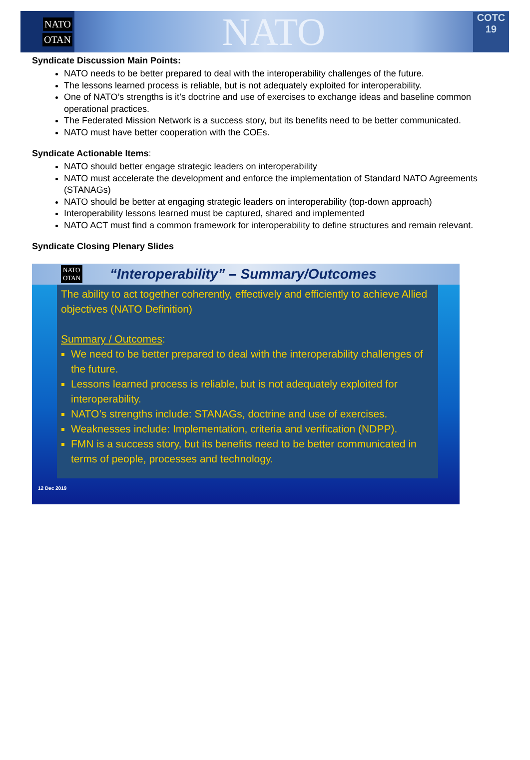NATO
OTAN
NATO
COTC 19
Syndicate Discussion Main Points:
NATO needs to be better prepared to deal with the interoperability challenges of the future.
The lessons learned process is reliable, but is not adequately exploited for interoperability.
One of NATO’s strengths is it’s doctrine and use of exercises to exchange ideas and baseline common operational practices.
The Federated Mission Network is a success story, but its benefits need to be better communicated.
NATO must have better cooperation with the COEs.
Syndicate Actionable Items:
NATO should better engage strategic leaders on interoperability
NATO must accelerate the development and enforce the implementation of Standard NATO Agreements (STANAGs)
NATO should be better at engaging strategic leaders on interoperability (top-down approach)
Interoperability lessons learned must be captured, shared and implemented
NATO ACT must find a common framework for interoperability to define structures and remain relevant.
Syndicate Closing Plenary Slides
NATO
OTAN
“Interoperability” – Summary/Outcomes
The ability to act together coherently, effectively and efficiently to achieve Allied objectives (NATO Definition)
Summary / Outcomes:
We need to be better prepared to deal with the interoperability challenges of the future.
Lessons learned process is reliable, but is not adequately exploited for interoperability.
NATO’s strengths include: STANAGs, doctrine and use of exercises.
Weaknesses include: Implementation, criteria and verification (NDPP).
FMN is a success story, but its benefits need to be better communicated in terms of people, processes and technology.
12 Dec 2019